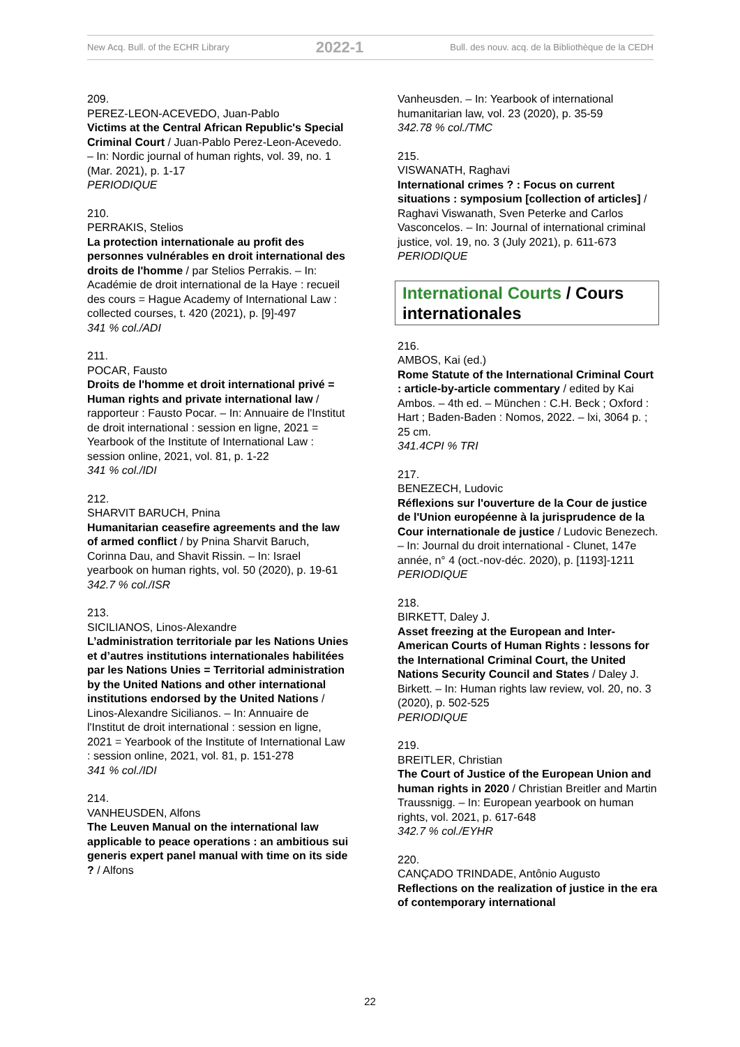New Acq. Bull. of the ECHR Library 2022-1 Bull. des nouv. acq. de la Bibliothèque de la CEDH
209.
PEREZ-LEON-ACEVEDO, Juan-Pablo
Victims at the Central African Republic's Special Criminal Court / Juan-Pablo Perez-Leon-Acevedo. – In: Nordic journal of human rights, vol. 39, no. 1 (Mar. 2021), p. 1-17
PERIODIQUE
210.
PERRAKIS, Stelios
La protection internationale au profit des personnes vulnérables en droit international des droits de l'homme / par Stelios Perrakis. – In: Académie de droit international de la Haye : recueil des cours = Hague Academy of International Law : collected courses, t. 420 (2021), p. [9]-497
341 % col./ADI
211.
POCAR, Fausto
Droits de l'homme et droit international privé = Human rights and private international law / rapporteur : Fausto Pocar. – In: Annuaire de l'Institut de droit international : session en ligne, 2021 = Yearbook of the Institute of International Law : session online, 2021, vol. 81, p. 1-22
341 % col./IDI
212.
SHARVIT BARUCH, Pnina
Humanitarian ceasefire agreements and the law of armed conflict / by Pnina Sharvit Baruch, Corinna Dau, and Shavit Rissin. – In: Israel yearbook on human rights, vol. 50 (2020), p. 19-61
342.7 % col./ISR
213.
SICILIANOS, Linos-Alexandre
L’administration territoriale par les Nations Unies et d’autres institutions internationales habilitées par les Nations Unies = Territorial administration by the United Nations and other international institutions endorsed by the United Nations / Linos-Alexandre Sicilianos. – In: Annuaire de l'Institut de droit international : session en ligne, 2021 = Yearbook of the Institute of International Law : session online, 2021, vol. 81, p. 151-278
341 % col./IDI
214.
VANHEUSDEN, Alfons
The Leuven Manual on the international law applicable to peace operations : an ambitious sui generis expert panel manual with time on its side ? / Alfons
Vanheusden. – In: Yearbook of international humanitarian law, vol. 23 (2020), p. 35-59
342.78 % col./TMC
215.
VISWANATH, Raghavi
International crimes ? : Focus on current situations : symposium [collection of articles] / Raghavi Viswanath, Sven Peterke and Carlos Vasconcelos. – In: Journal of international criminal justice, vol. 19, no. 3 (July 2021), p. 611-673
PERIODIQUE
International Courts / Cours internationales
216.
AMBOS, Kai (ed.)
Rome Statute of the International Criminal Court : article-by-article commentary / edited by Kai Ambos. – 4th ed. – München : C.H. Beck ; Oxford : Hart ; Baden-Baden : Nomos, 2022. – lxi, 3064 p. ; 25 cm.
341.4CPI % TRI
217.
BENEZECH, Ludovic
Réflexions sur l'ouverture de la Cour de justice de l'Union européenne à la jurisprudence de la Cour internationale de justice / Ludovic Benezech. – In: Journal du droit international - Clunet, 147e année, n° 4 (oct.-nov-déc. 2020), p. [1193]-1211
PERIODIQUE
218.
BIRKETT, Daley J.
Asset freezing at the European and Inter-American Courts of Human Rights : lessons for the International Criminal Court, the United Nations Security Council and States / Daley J. Birkett. – In: Human rights law review, vol. 20, no. 3 (2020), p. 502-525
PERIODIQUE
219.
BREITLER, Christian
The Court of Justice of the European Union and human rights in 2020 / Christian Breitler and Martin Traussnigg. – In: European yearbook on human rights, vol. 2021, p. 617-648
342.7 % col./EYHR
220.
CANÇADO TRINDADE, Antônio Augusto
Reflections on the realization of justice in the era of contemporary international
22